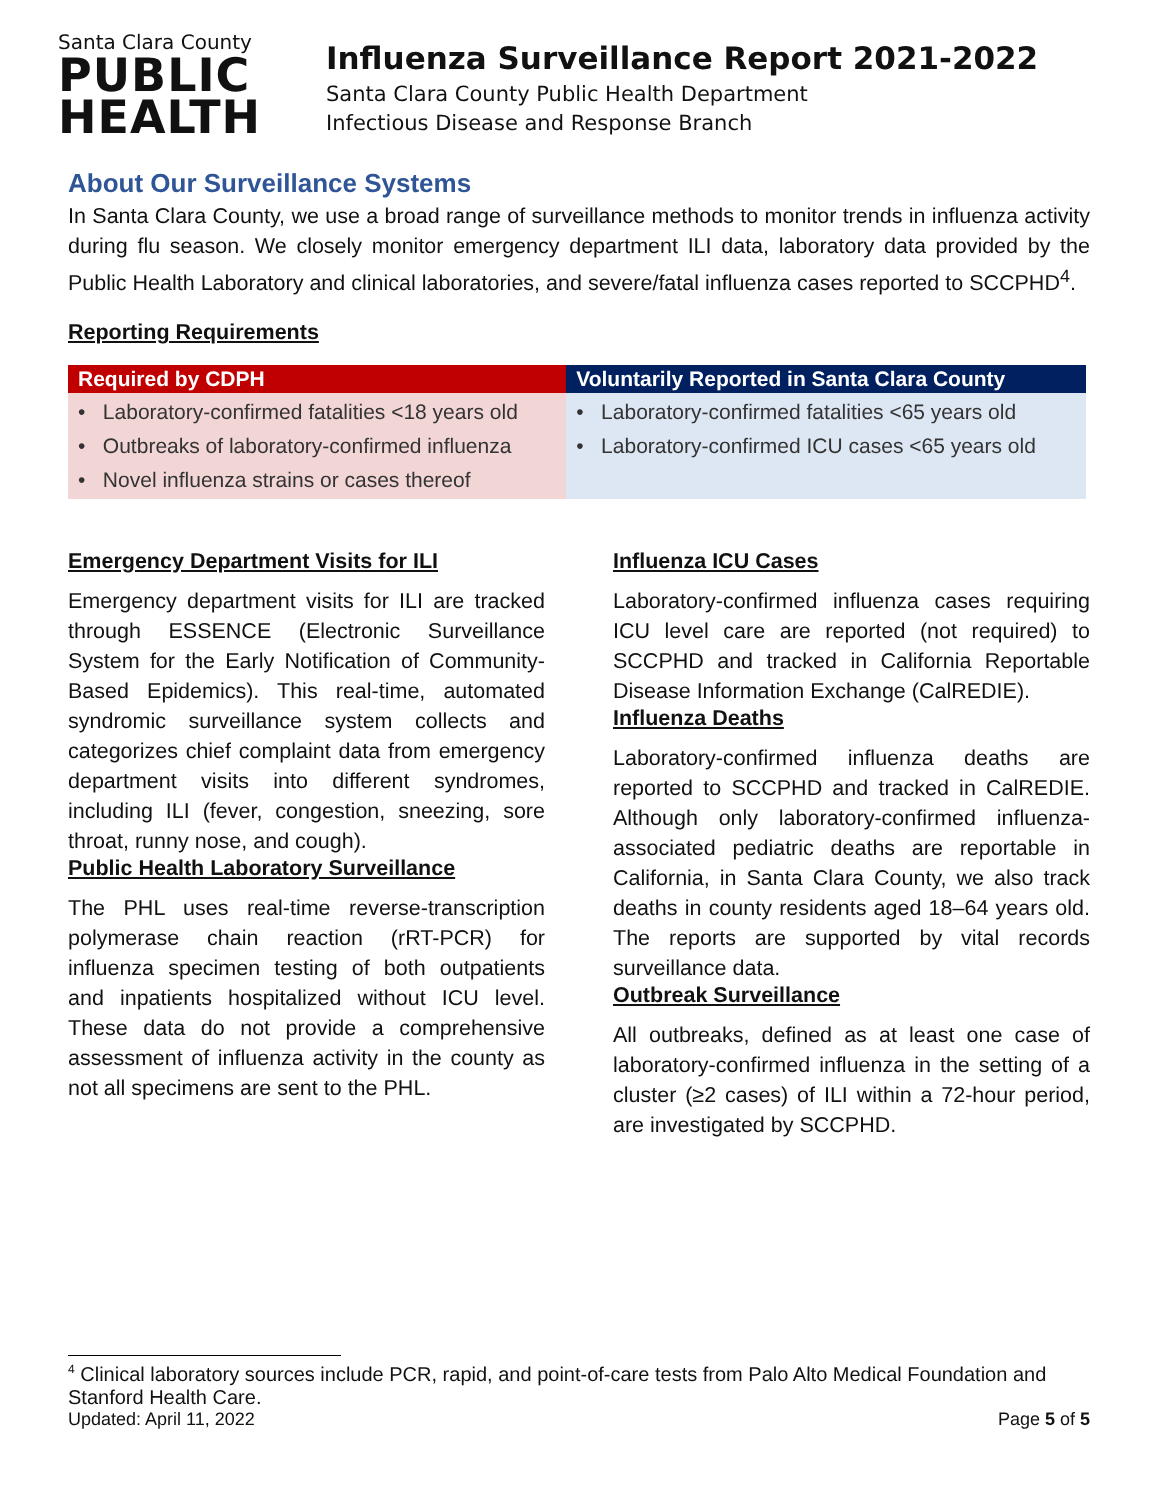Santa Clara County
PUBLIC
HEALTH
Influenza Surveillance Report 2021-2022
Santa Clara County Public Health Department
Infectious Disease and Response Branch
About Our Surveillance Systems
In Santa Clara County, we use a broad range of surveillance methods to monitor trends in influenza activity during flu season. We closely monitor emergency department ILI data, laboratory data provided by the Public Health Laboratory and clinical laboratories, and severe/fatal influenza cases reported to SCCPHD<sup>4</sup>.
Reporting Requirements
| Required by CDPH | Voluntarily Reported in Santa Clara County |
| --- | --- |
| • Laboratory-confirmed fatalities <18 years old • Outbreaks of laboratory-confirmed influenza • Novel influenza strains or cases thereof | • Laboratory-confirmed fatalities <65 years old • Laboratory-confirmed ICU cases <65 years old |
Emergency Department Visits for ILI
Emergency department visits for ILI are tracked through ESSENCE (Electronic Surveillance System for the Early Notification of Community-Based Epidemics). This real-time, automated syndromic surveillance system collects and categorizes chief complaint data from emergency department visits into different syndromes, including ILI (fever, congestion, sneezing, sore throat, runny nose, and cough).
Public Health Laboratory Surveillance
The PHL uses real-time reverse-transcription polymerase chain reaction (rRT-PCR) for influenza specimen testing of both outpatients and inpatients hospitalized without ICU level. These data do not provide a comprehensive assessment of influenza activity in the county as not all specimens are sent to the PHL.
Influenza ICU Cases
Laboratory-confirmed influenza cases requiring ICU level care are reported (not required) to SCCPHD and tracked in California Reportable Disease Information Exchange (CalREDIE).
Influenza Deaths
Laboratory-confirmed influenza deaths are reported to SCCPHD and tracked in CalREDIE. Although only laboratory-confirmed influenza-associated pediatric deaths are reportable in California, in Santa Clara County, we also track deaths in county residents aged 18–64 years old. The reports are supported by vital records surveillance data.
Outbreak Surveillance
All outbreaks, defined as at least one case of laboratory-confirmed influenza in the setting of a cluster (≥2 cases) of ILI within a 72-hour period, are investigated by SCCPHD.
<sup>4</sup> Clinical laboratory sources include PCR, rapid, and point-of-care tests from Palo Alto Medical Foundation and Stanford Health Care.
Updated: April 11, 2022 Page 5 of 5